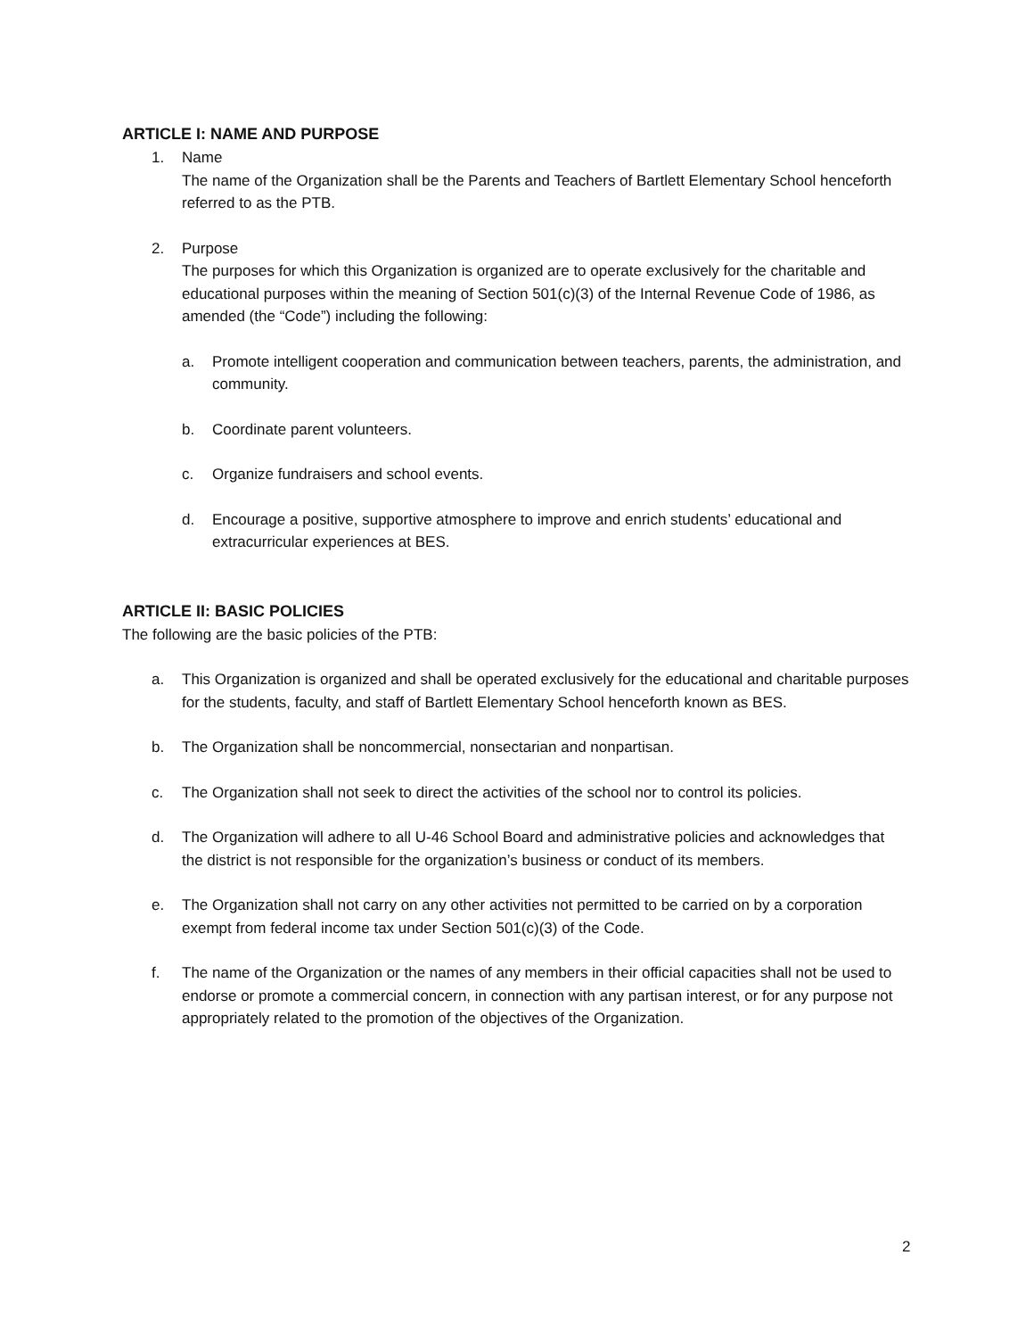ARTICLE I: NAME AND PURPOSE
1. Name
The name of the Organization shall be the Parents and Teachers of Bartlett Elementary School henceforth referred to as the PTB.
2. Purpose
The purposes for which this Organization is organized are to operate exclusively for the charitable and educational purposes within the meaning of Section 501(c)(3) of the Internal Revenue Code of 1986, as amended (the “Code”) including the following:
a. Promote intelligent cooperation and communication between teachers, parents, the administration, and community.
b. Coordinate parent volunteers.
c. Organize fundraisers and school events.
d. Encourage a positive, supportive atmosphere to improve and enrich students’ educational and extracurricular experiences at BES.
ARTICLE II: BASIC POLICIES
The following are the basic policies of the PTB:
a. This Organization is organized and shall be operated exclusively for the educational and charitable purposes for the students, faculty, and staff of Bartlett Elementary School henceforth known as BES.
b. The Organization shall be noncommercial, nonsectarian and nonpartisan.
c. The Organization shall not seek to direct the activities of the school nor to control its policies.
d. The Organization will adhere to all U-46 School Board and administrative policies and acknowledges that the district is not responsible for the organization’s business or conduct of its members.
e. The Organization shall not carry on any other activities not permitted to be carried on by a corporation exempt from federal income tax under Section 501(c)(3) of the Code.
f. The name of the Organization or the names of any members in their official capacities shall not be used to endorse or promote a commercial concern, in connection with any partisan interest, or for any purpose not appropriately related to the promotion of the objectives of the Organization.
2